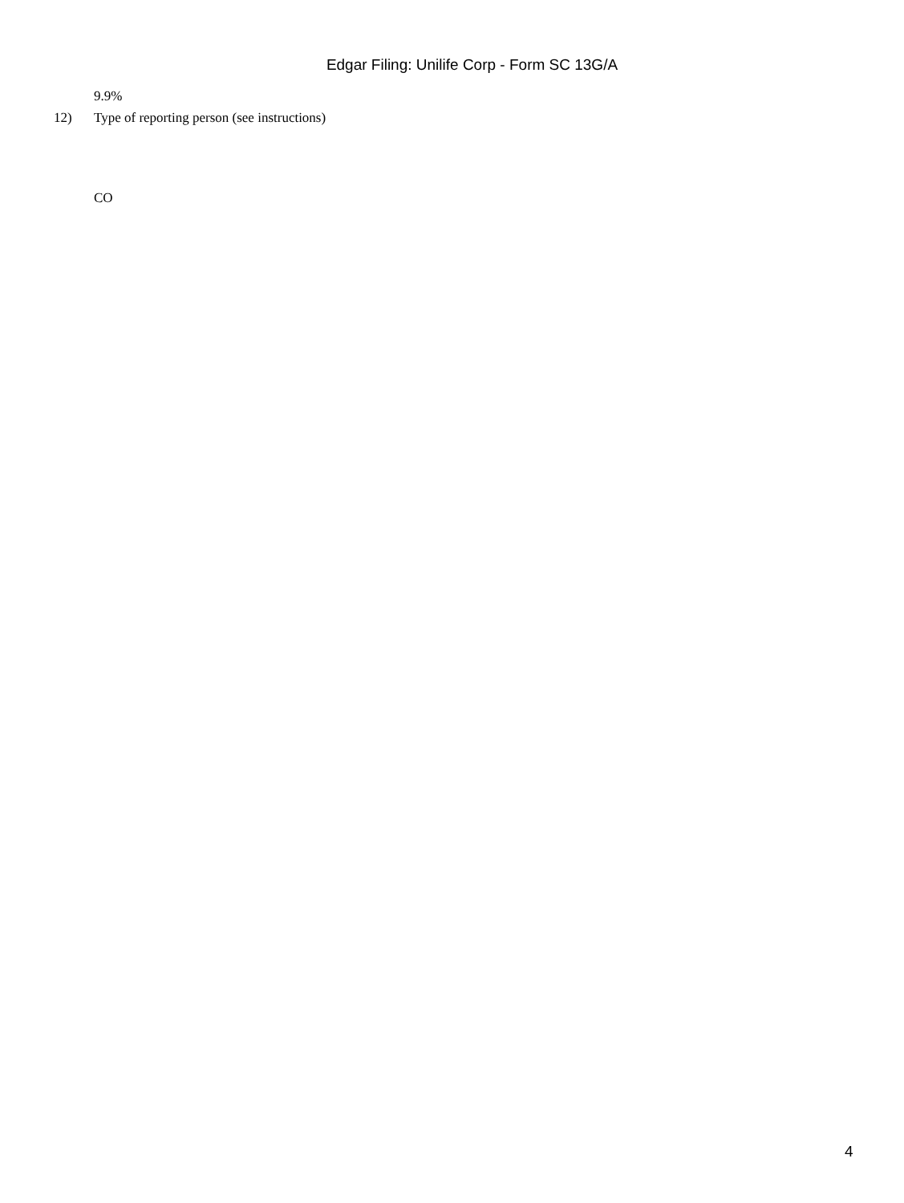Edgar Filing: Unilife Corp - Form SC 13G/A
9.9%
12) Type of reporting person (see instructions)
CO
4